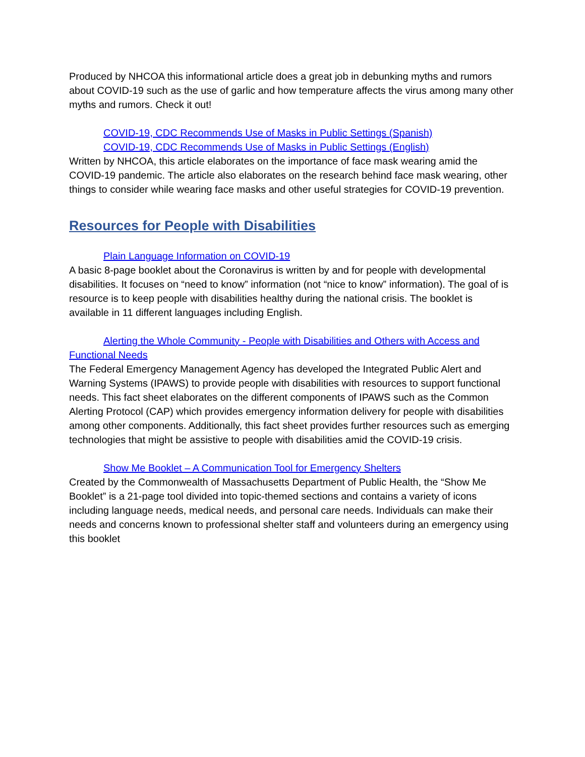Produced by NHCOA this informational article does a great job in debunking myths and rumors about COVID-19 such as the use of garlic and how temperature affects the virus among many other myths and rumors. Check it out!
COVID-19, CDC Recommends Use of Masks in Public Settings (Spanish)
COVID-19, CDC Recommends Use of Masks in Public Settings (English)
Written by NHCOA, this article elaborates on the importance of face mask wearing amid the COVID-19 pandemic. The article also elaborates on the research behind face mask wearing, other things to consider while wearing face masks and other useful strategies for COVID-19 prevention.
Resources for People with Disabilities
Plain Language Information on COVID-19
A basic 8-page booklet about the Coronavirus is written by and for people with developmental disabilities. It focuses on “need to know” information (not “nice to know” information). The goal of is resource is to keep people with disabilities healthy during the national crisis. The booklet is available in 11 different languages including English.
Alerting the Whole Community - People with Disabilities and Others with Access and Functional Needs
The Federal Emergency Management Agency has developed the Integrated Public Alert and Warning Systems (IPAWS) to provide people with disabilities with resources to support functional needs. This fact sheet elaborates on the different components of IPAWS such as the Common Alerting Protocol (CAP) which provides emergency information delivery for people with disabilities among other components. Additionally, this fact sheet provides further resources such as emerging technologies that might be assistive to people with disabilities amid the COVID-19 crisis.
Show Me Booklet – A Communication Tool for Emergency Shelters
Created by the Commonwealth of Massachusetts Department of Public Health, the “Show Me Booklet” is a 21-page tool divided into topic-themed sections and contains a variety of icons including language needs, medical needs, and personal care needs. Individuals can make their needs and concerns known to professional shelter staff and volunteers during an emergency using this booklet